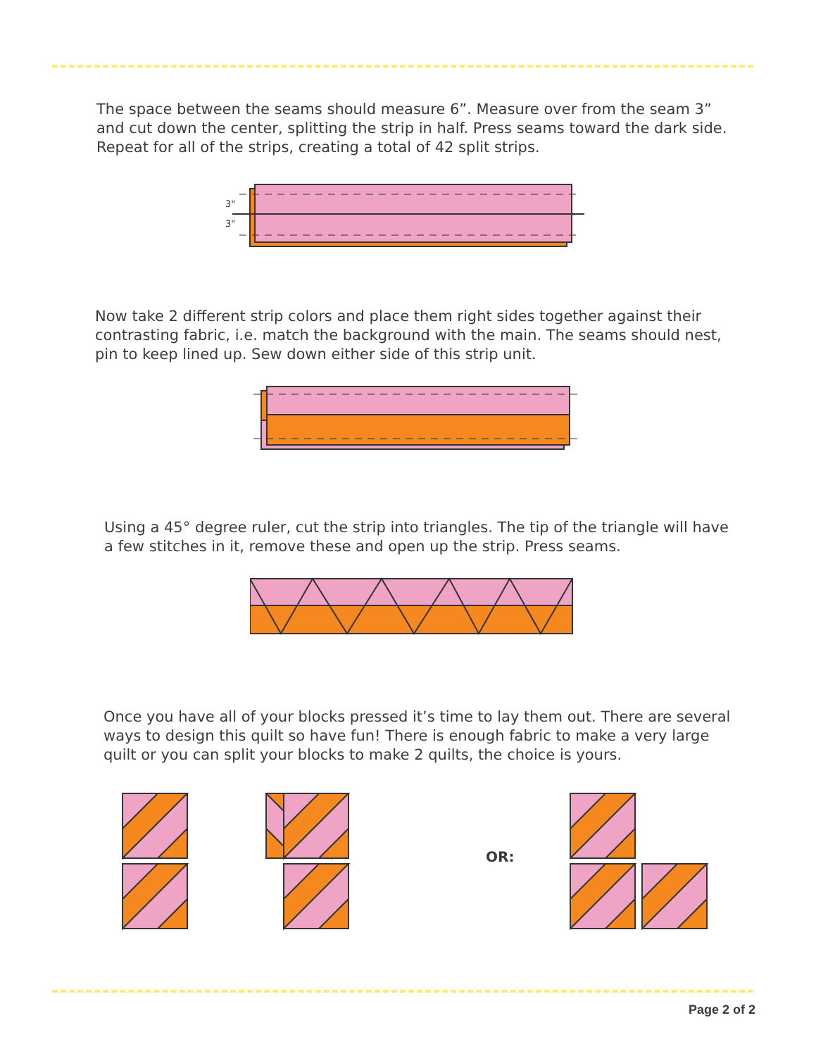The space between the seams should measure 6”. Measure over from the seam 3” and cut down the center, splitting the strip in half. Press seams toward the dark side. Repeat for all of the strips, creating a total of 42 split strips.
3"
3"
Now take 2 different strip colors and place them right sides together against their contrasting fabric, i.e. match the background with the main. The seams should nest, pin to keep lined up. Sew down either side of this strip unit.
Using a 45° degree ruler, cut the strip into triangles. The tip of the triangle will have a few stitches in it, remove these and open up the strip. Press seams.
Once you have all of your blocks pressed it’s time to lay them out. There are several ways to design this quilt so have fun! There is enough fabric to make a very large quilt or you can split your blocks to make 2 quilts, the choice is yours.
OR:
Page 2 of 2